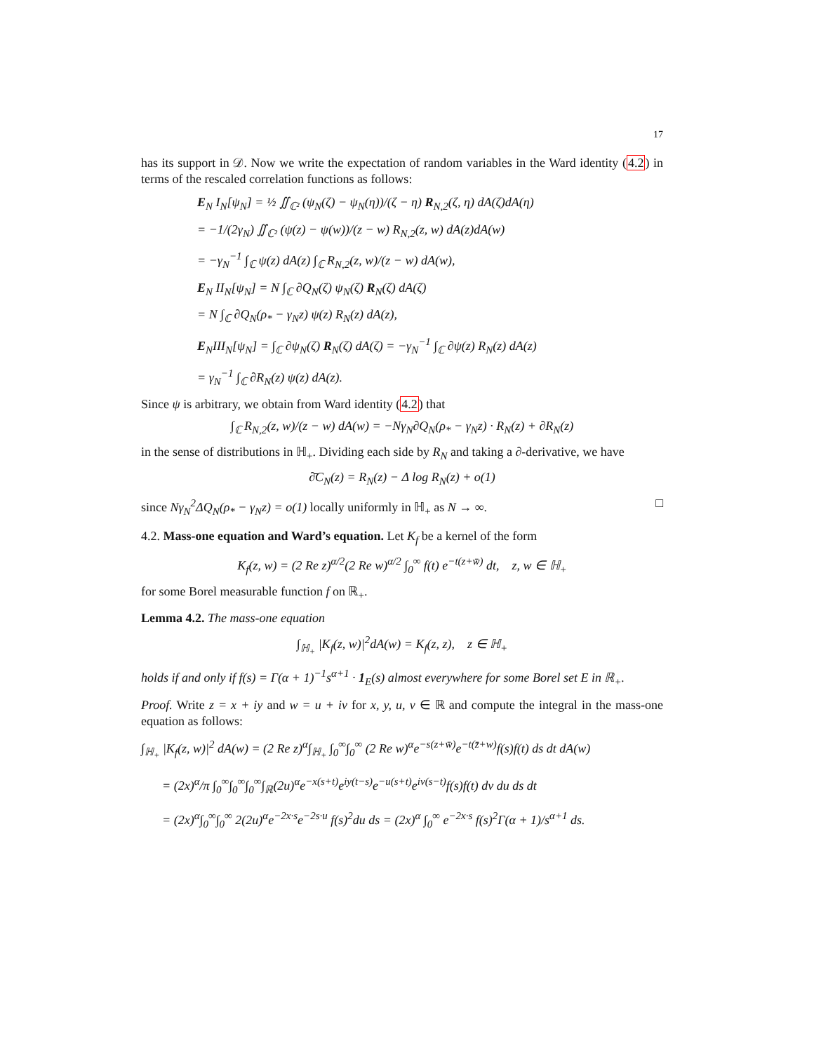17
has its support in 𝒟. Now we write the expectation of random variables in the Ward identity (4.2) in terms of the rescaled correlation functions as follows:
E<sub>N</sub> I<sub>N</sub>[ψ<sub>N</sub>] = ½ ∬<sub>ℂ²</sub> (ψ<sub>N</sub>(ζ) − ψ<sub>N</sub>(η))/(ζ − η) R<sub>N,2</sub>(ζ, η) dA(ζ)dA(η)
= −1/(2γ<sub>N</sub>) ∬<sub>ℂ²</sub> (ψ(z) − ψ(w))/(z − w) R<sub>N,2</sub>(z, w) dA(z)dA(w)
= −γ<sub>N</sub><sup>−1</sup> ∫<sub>ℂ</sub> ψ(z) dA(z) ∫<sub>ℂ</sub> R<sub>N,2</sub>(z, w)/(z − w) dA(w),
E<sub>N</sub> II<sub>N</sub>[ψ<sub>N</sub>] = N ∫<sub>ℂ</sub> ∂Q<sub>N</sub>(ζ) ψ<sub>N</sub>(ζ) R<sub>N</sub>(ζ) dA(ζ)
= N ∫<sub>ℂ</sub> ∂Q<sub>N</sub>(ρ<sub>*</sub> − γ<sub>N</sub>z) ψ(z) R<sub>N</sub>(z) dA(z),
E<sub>N</sub>III<sub>N</sub>[ψ<sub>N</sub>] = ∫<sub>ℂ</sub> ∂ψ<sub>N</sub>(ζ) R<sub>N</sub>(ζ) dA(ζ) = −γ<sub>N</sub><sup>−1</sup> ∫<sub>ℂ</sub> ∂ψ(z) R<sub>N</sub>(z) dA(z)
= γ<sub>N</sub><sup>−1</sup> ∫<sub>ℂ</sub> ∂R<sub>N</sub>(z) ψ(z) dA(z).
Since ψ is arbitrary, we obtain from Ward identity (4.2) that
∫<sub>ℂ</sub> R<sub>N,2</sub>(z, w)/(z − w) dA(w) = −Nγ<sub>N</sub>∂Q<sub>N</sub>(ρ<sub>*</sub> − γ<sub>N</sub>z) · R<sub>N</sub>(z) + ∂R<sub>N</sub>(z)
in the sense of distributions in ℍ<sub>+</sub>. Dividing each side by R<sub>N</sub> and taking a ∂-derivative, we have
∂̄C<sub>N</sub>(z) = R<sub>N</sub>(z) − Δ log R<sub>N</sub>(z) + o(1)
since Nγ<sub>N</sub><sup>2</sup>ΔQ<sub>N</sub>(ρ<sub>*</sub> − γ<sub>N</sub>z) = o(1) locally uniformly in ℍ<sub>+</sub> as N → ∞. □
4.2. Mass-one equation and Ward’s equation. Let K<sub>f</sub> be a kernel of the form
K<sub>f</sub>(z, w) = (2 Re z)<sup>α/2</sup>(2 Re w)<sup>α/2</sup> ∫<sub>0</sub><sup>∞</sup> f(t) e<sup>−t(z+w̄)</sup> dt, z, w ∈ ℍ<sub>+</sub>
for some Borel measurable function f on ℝ<sub>+</sub>.
Lemma 4.2. The mass-one equation
∫<sub>ℍ<sub>+</sub></sub> |K<sub>f</sub>(z, w)|<sup>2</sup>dA(w) = K<sub>f</sub>(z, z), z ∈ ℍ<sub>+</sub>
holds if and only if f(s) = Γ(α + 1)<sup>−1</sup>s<sup>α+1</sup> · 1<sub>E</sub>(s) almost everywhere for some Borel set E in ℝ<sub>+</sub>.
Proof. Write z = x + iy and w = u + iv for x, y, u, v ∈ ℝ and compute the integral in the mass-one equation as follows:
∫<sub>ℍ<sub>+</sub></sub> |K<sub>f</sub>(z, w)|<sup>2</sup> dA(w) = (2 Re z)<sup>α</sup>∫<sub>ℍ<sub>+</sub></sub> ∫<sub>0</sub><sup>∞</sup>∫<sub>0</sub><sup>∞</sup> (2 Re w)<sup>α</sup>e<sup>−s(z+w̄)</sup>e<sup>−t(z̄+w)</sup>f(s)f(t) ds dt dA(w)
= (2x)<sup>α</sup>/π ∫<sub>0</sub><sup>∞</sup>∫<sub>0</sub><sup>∞</sup>∫<sub>0</sub><sup>∞</sup>∫<sub>ℝ</sub>(2u)<sup>α</sup>e<sup>−x(s+t)</sup>e<sup>iy(t−s)</sup>e<sup>−u(s+t)</sup>e<sup>iv(s−t)</sup>f(s)f(t) dv du ds dt
= (2x)<sup>α</sup>∫<sub>0</sub><sup>∞</sup>∫<sub>0</sub><sup>∞</sup> 2(2u)<sup>α</sup>e<sup>−2x·s</sup>e<sup>−2s·u</sup> f(s)<sup>2</sup>du ds = (2x)<sup>α</sup> ∫<sub>0</sub><sup>∞</sup> e<sup>−2x·s</sup> f(s)<sup>2</sup>Γ(α + 1)/s<sup>α+1</sup> ds.